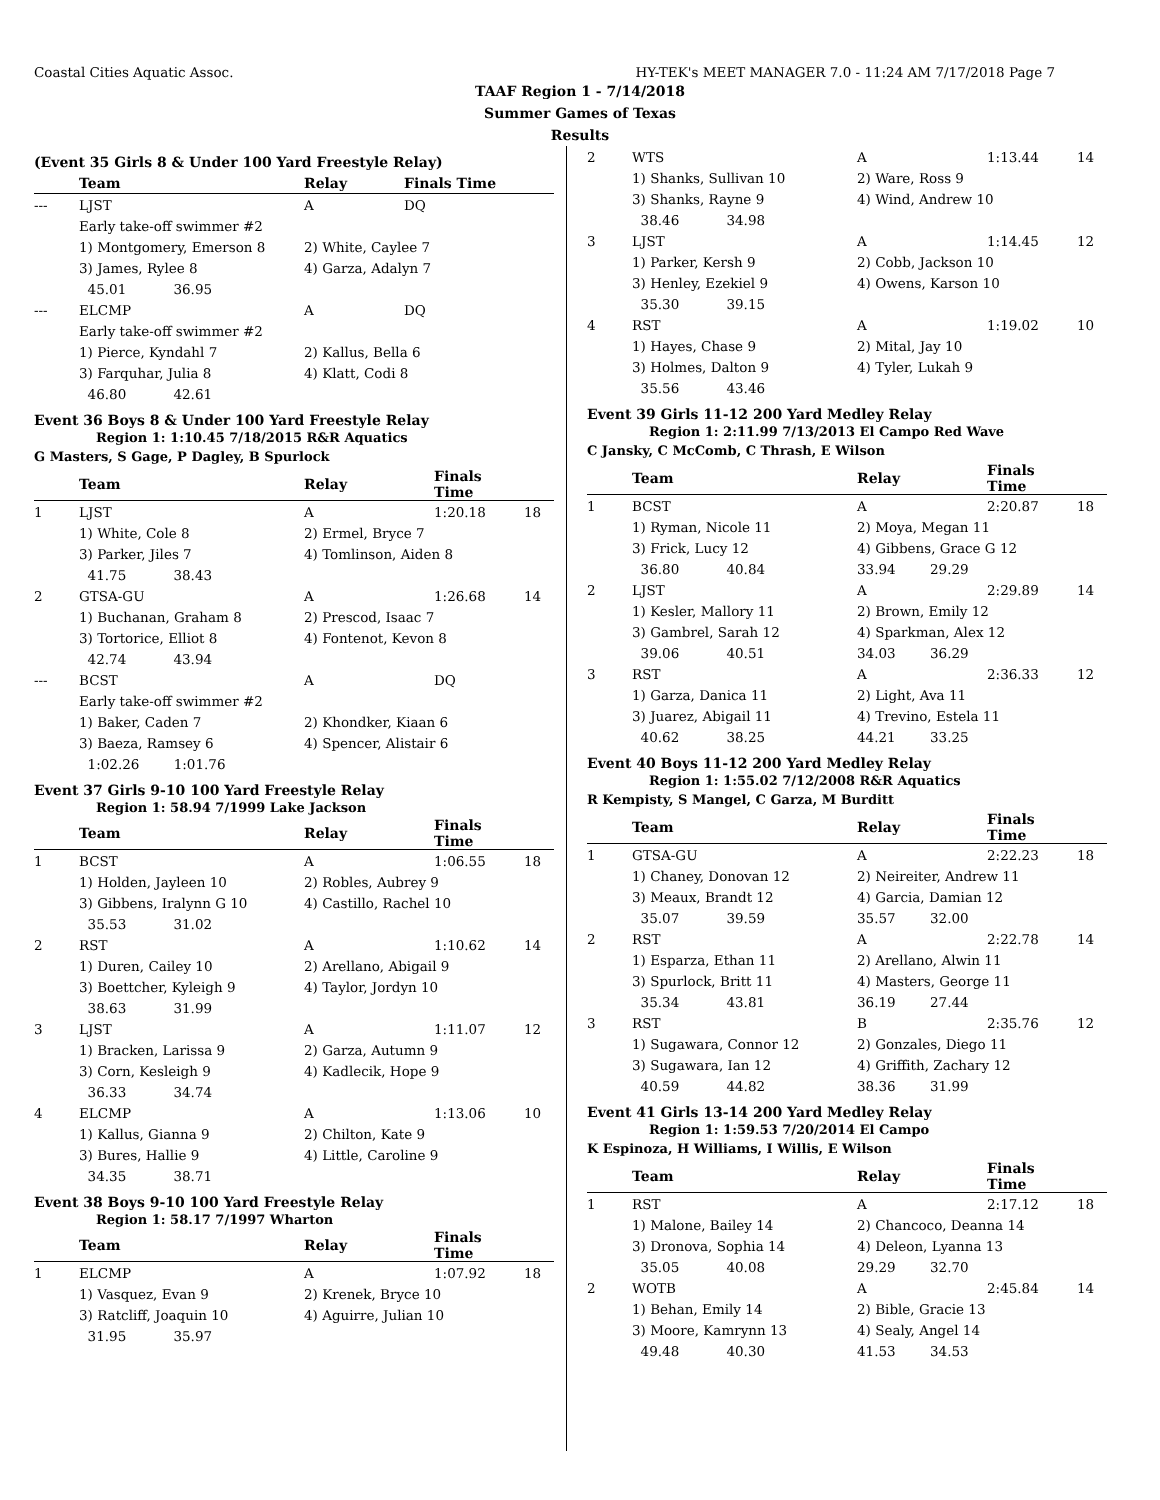Coastal Cities Aquatic Assoc. HY-TEK's MEET MANAGER 7.0 - 11:24 AM 7/17/2018 Page 7
TAAF Region 1 - 7/14/2018
Summer Games of Texas
Results
(Event 35 Girls 8 & Under 100 Yard Freestyle Relay)
| | Team | Relay | Finals Time | |
| --- | --- | --- | --- | --- |
| --- | LJST | A | DQ | |
| | Early take-off swimmer #2 | | | |
| | 1) Montgomery, Emerson 8 | 2) White, Caylee 7 | | |
| | 3) James, Rylee 8 | 4) Garza, Adalyn 7 | | |
| | 45.01 36.95 | | | |
| --- | ELCMP | A | DQ | |
| | Early take-off swimmer #2 | | | |
| | 1) Pierce, Kyndahl 7 | 2) Kallus, Bella 6 | | |
| | 3) Farquhar, Julia 8 | 4) Klatt, Codi 8 | | |
| | 46.80 42.61 | | | |
Event 36 Boys 8 & Under 100 Yard Freestyle Relay
Region 1: 1:10.45 7/18/2015 R&R Aquatics
G Masters, S Gage, P Dagley, B Spurlock
| | Team | Relay | Finals Time | |
| --- | --- | --- | --- | --- |
| 1 | LJST | A | 1:20.18 | 18 |
| | 1) White, Cole 8 | 2) Ermel, Bryce 7 | | |
| | 3) Parker, Jiles 7 | 4) Tomlinson, Aiden 8 | | |
| | 41.75 38.43 | | | |
| 2 | GTSA-GU | A | 1:26.68 | 14 |
| | 1) Buchanan, Graham 8 | 2) Prescod, Isaac 7 | | |
| | 3) Tortorice, Elliot 8 | 4) Fontenot, Kevon 8 | | |
| | 42.74 43.94 | | | |
| --- | BCST | A | DQ | |
| | Early take-off swimmer #2 | | | |
| | 1) Baker, Caden 7 | 2) Khondker, Kiaan 6 | | |
| | 3) Baeza, Ramsey 6 | 4) Spencer, Alistair 6 | | |
| | 1:02.26 1:01.76 | | | |
Event 37 Girls 9-10 100 Yard Freestyle Relay
Region 1: 58.94 7/1999 Lake Jackson
| | Team | Relay | Finals Time | |
| --- | --- | --- | --- | --- |
| 1 | BCST | A | 1:06.55 | 18 |
| | 1) Holden, Jayleen 10 | 2) Robles, Aubrey 9 | | |
| | 3) Gibbens, Iralynn G 10 | 4) Castillo, Rachel 10 | | |
| | 35.53 31.02 | | | |
| 2 | RST | A | 1:10.62 | 14 |
| | 1) Duren, Cailey 10 | 2) Arellano, Abigail 9 | | |
| | 3) Boettcher, Kyleigh 9 | 4) Taylor, Jordyn 10 | | |
| | 38.63 31.99 | | | |
| 3 | LJST | A | 1:11.07 | 12 |
| | 1) Bracken, Larissa 9 | 2) Garza, Autumn 9 | | |
| | 3) Corn, Kesleigh 9 | 4) Kadlecik, Hope 9 | | |
| | 36.33 34.74 | | | |
| 4 | ELCMP | A | 1:13.06 | 10 |
| | 1) Kallus, Gianna 9 | 2) Chilton, Kate 9 | | |
| | 3) Bures, Hallie 9 | 4) Little, Caroline 9 | | |
| | 34.35 38.71 | | | |
Event 38 Boys 9-10 100 Yard Freestyle Relay
Region 1: 58.17 7/1997 Wharton
| | Team | Relay | Finals Time | |
| --- | --- | --- | --- | --- |
| 1 | ELCMP | A | 1:07.92 | 18 |
| | 1) Vasquez, Evan 9 | 2) Krenek, Bryce 10 | | |
| | 3) Ratcliff, Joaquin 10 | 4) Aguirre, Julian 10 | | |
| | 31.95 35.97 | | | |
| 2 | WTS | A | 1:13.44 | 14 |
| | 1) Shanks, Sullivan 10 | 2) Ware, Ross 9 | | |
| | 3) Shanks, Rayne 9 | 4) Wind, Andrew 10 | | |
| | 38.46 34.98 | | | |
| 3 | LJST | A | 1:14.45 | 12 |
| | 1) Parker, Kersh 9 | 2) Cobb, Jackson 10 | | |
| | 3) Henley, Ezekiel 9 | 4) Owens, Karson 10 | | |
| | 35.30 39.15 | | | |
| 4 | RST | A | 1:19.02 | 10 |
| | 1) Hayes, Chase 9 | 2) Mital, Jay 10 | | |
| | 3) Holmes, Dalton 9 | 4) Tyler, Lukah 9 | | |
| | 35.56 43.46 | | | |
Event 39 Girls 11-12 200 Yard Medley Relay
Region 1: 2:11.99 7/13/2013 El Campo Red Wave
C Jansky, C McComb, C Thrash, E Wilson
| | Team | Relay | Finals Time | |
| --- | --- | --- | --- | --- |
| 1 | BCST | A | 2:20.87 | 18 |
| | 1) Ryman, Nicole 11 | 2) Moya, Megan 11 | | |
| | 3) Frick, Lucy 12 | 4) Gibbens, Grace G 12 | | |
| | 36.80 40.84 | 33.94 29.29 | | |
| 2 | LJST | A | 2:29.89 | 14 |
| | 1) Kesler, Mallory 11 | 2) Brown, Emily 12 | | |
| | 3) Gambrel, Sarah 12 | 4) Sparkman, Alex 12 | | |
| | 39.06 40.51 | 34.03 36.29 | | |
| 3 | RST | A | 2:36.33 | 12 |
| | 1) Garza, Danica 11 | 2) Light, Ava 11 | | |
| | 3) Juarez, Abigail 11 | 4) Trevino, Estela 11 | | |
| | 40.62 38.25 | 44.21 33.25 | | |
Event 40 Boys 11-12 200 Yard Medley Relay
Region 1: 1:55.02 7/12/2008 R&R Aquatics
R Kempisty, S Mangel, C Garza, M Burditt
| | Team | Relay | Finals Time | |
| --- | --- | --- | --- | --- |
| 1 | GTSA-GU | A | 2:22.23 | 18 |
| | 1) Chaney, Donovan 12 | 2) Neireiter, Andrew 11 | | |
| | 3) Meaux, Brandt 12 | 4) Garcia, Damian 12 | | |
| | 35.07 39.59 | 35.57 32.00 | | |
| 2 | RST | A | 2:22.78 | 14 |
| | 1) Esparza, Ethan 11 | 2) Arellano, Alwin 11 | | |
| | 3) Spurlock, Britt 11 | 4) Masters, George 11 | | |
| | 35.34 43.81 | 36.19 27.44 | | |
| 3 | RST | B | 2:35.76 | 12 |
| | 1) Sugawara, Connor 12 | 2) Gonzales, Diego 11 | | |
| | 3) Sugawara, Ian 12 | 4) Griffith, Zachary 12 | | |
| | 40.59 44.82 | 38.36 31.99 | | |
Event 41 Girls 13-14 200 Yard Medley Relay
Region 1: 1:59.53 7/20/2014 El Campo
K Espinoza, H Williams, I Willis, E Wilson
| | Team | Relay | Finals Time | |
| --- | --- | --- | --- | --- |
| 1 | RST | A | 2:17.12 | 18 |
| | 1) Malone, Bailey 14 | 2) Chancoco, Deanna 14 | | |
| | 3) Dronova, Sophia 14 | 4) Deleon, Lyanna 13 | | |
| | 35.05 40.08 | 29.29 32.70 | | |
| 2 | WOTB | A | 2:45.84 | 14 |
| | 1) Behan, Emily 14 | 2) Bible, Gracie 13 | | |
| | 3) Moore, Kamrynn 13 | 4) Sealy, Angel 14 | | |
| | 49.48 40.30 | 41.53 34.53 | | |